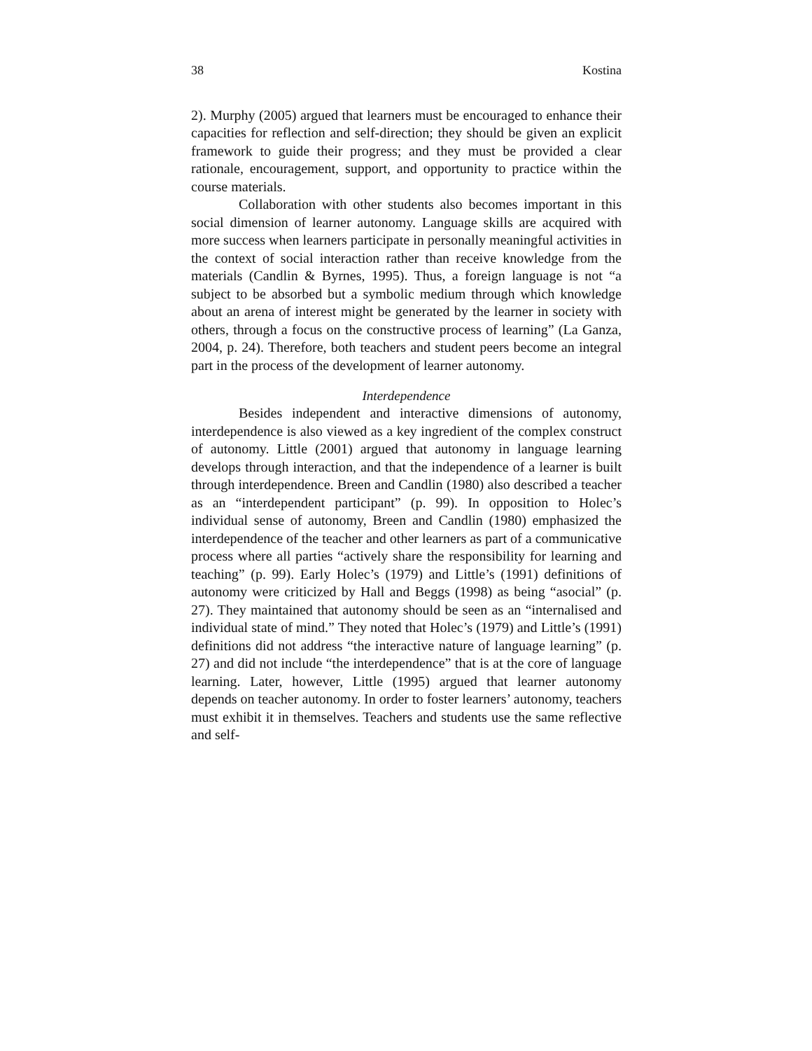38 Kostina
2). Murphy (2005) argued that learners must be encouraged to enhance their capacities for reflection and self-direction; they should be given an explicit framework to guide their progress; and they must be provided a clear rationale, encouragement, support, and opportunity to practice within the course materials.
Collaboration with other students also becomes important in this social dimension of learner autonomy. Language skills are acquired with more success when learners participate in personally meaningful activities in the context of social interaction rather than receive knowledge from the materials (Candlin & Byrnes, 1995). Thus, a foreign language is not “a subject to be absorbed but a symbolic medium through which knowledge about an arena of interest might be generated by the learner in society with others, through a focus on the constructive process of learning” (La Ganza, 2004, p. 24). Therefore, both teachers and student peers become an integral part in the process of the development of learner autonomy.
Interdependence
Besides independent and interactive dimensions of autonomy, interdependence is also viewed as a key ingredient of the complex construct of autonomy. Little (2001) argued that autonomy in language learning develops through interaction, and that the independence of a learner is built through interdependence. Breen and Candlin (1980) also described a teacher as an “interdependent participant” (p. 99). In opposition to Holec’s individual sense of autonomy, Breen and Candlin (1980) emphasized the interdependence of the teacher and other learners as part of a communicative process where all parties “actively share the responsibility for learning and teaching” (p. 99). Early Holec’s (1979) and Little’s (1991) definitions of autonomy were criticized by Hall and Beggs (1998) as being “asocial” (p. 27). They maintained that autonomy should be seen as an “internalised and individual state of mind.” They noted that Holec’s (1979) and Little’s (1991) definitions did not address “the interactive nature of language learning” (p. 27) and did not include “the interdependence” that is at the core of language learning. Later, however, Little (1995) argued that learner autonomy depends on teacher autonomy. In order to foster learners’ autonomy, teachers must exhibit it in themselves. Teachers and students use the same reflective and self-